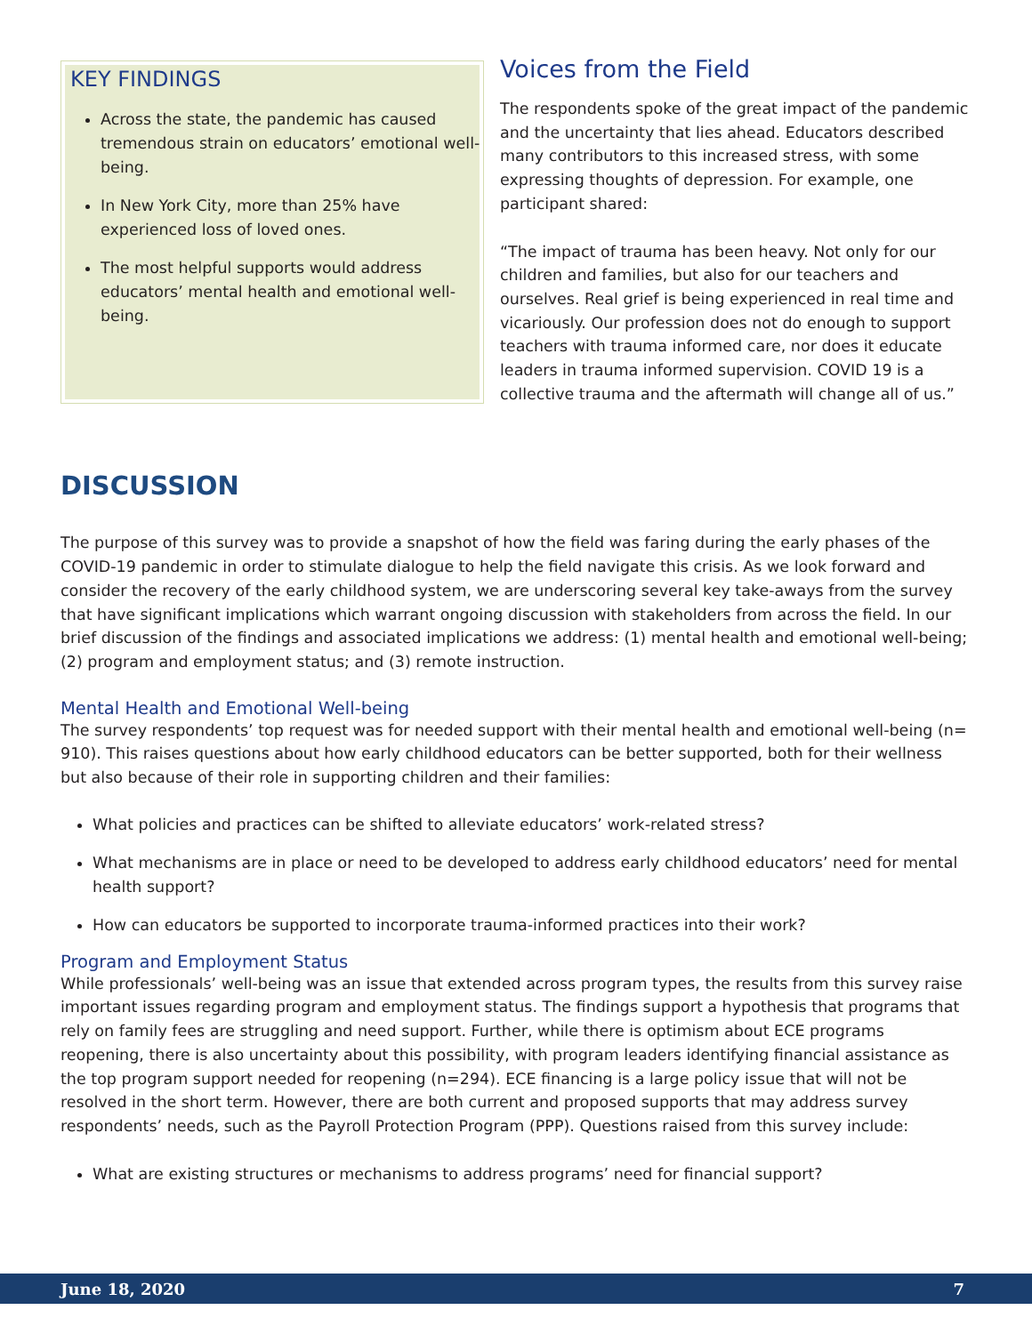KEY FINDINGS
Across the state, the pandemic has caused tremendous strain on educators’ emotional well-being.
In New York City, more than 25% have experienced loss of loved ones.
The most helpful supports would address educators’ mental health and emotional well-being.
Voices from the Field
The respondents spoke of the great impact of the pandemic and the uncertainty that lies ahead. Educators described many contributors to this increased stress, with some expressing thoughts of depression. For example, one participant shared:
“The impact of trauma has been heavy. Not only for our children and families, but also for our teachers and ourselves. Real grief is being experienced in real time and vicariously. Our profession does not do enough to support teachers with trauma informed care, nor does it educate leaders in trauma informed supervision. COVID 19 is a collective trauma and the aftermath will change all of us.”
DISCUSSION
The purpose of this survey was to provide a snapshot of how the field was faring during the early phases of the COVID-19 pandemic in order to stimulate dialogue to help the field navigate this crisis. As we look forward and consider the recovery of the early childhood system, we are underscoring several key take-aways from the survey that have significant implications which warrant ongoing discussion with stakeholders from across the field. In our brief discussion of the findings and associated implications we address: (1) mental health and emotional well-being; (2) program and employment status; and (3) remote instruction.
Mental Health and Emotional Well-being
The survey respondents’ top request was for needed support with their mental health and emotional well-being (n= 910). This raises questions about how early childhood educators can be better supported, both for their wellness but also because of their role in supporting children and their families:
What policies and practices can be shifted to alleviate educators’ work-related stress?
What mechanisms are in place or need to be developed to address early childhood educators’ need for mental health support?
How can educators be supported to incorporate trauma-informed practices into their work?
Program and Employment Status
While professionals’ well-being was an issue that extended across program types, the results from this survey raise important issues regarding program and employment status. The findings support a hypothesis that programs that rely on family fees are struggling and need support. Further, while there is optimism about ECE programs reopening, there is also uncertainty about this possibility, with program leaders identifying financial assistance as the top program support needed for reopening (n=294). ECE financing is a large policy issue that will not be resolved in the short term. However, there are both current and proposed supports that may address survey respondents’ needs, such as the Payroll Protection Program (PPP). Questions raised from this survey include:
What are existing structures or mechanisms to address programs’ need for financial support?
June 18, 2020 7